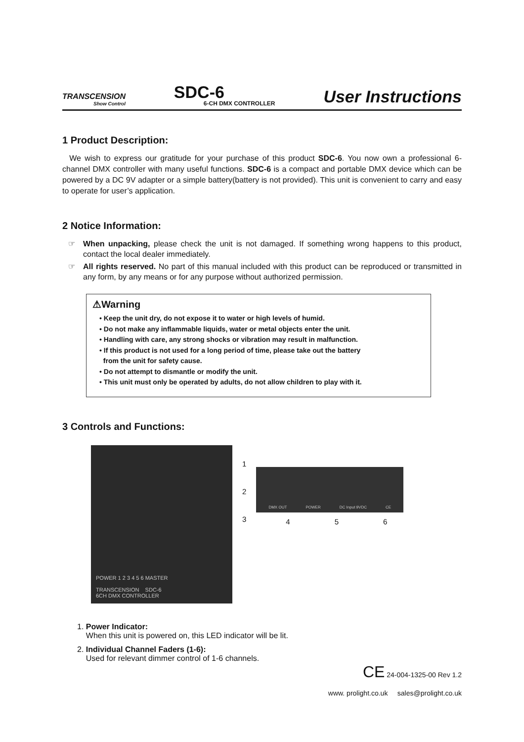TRANSCENSION
Show Control
SDC-6
6-CH DMX CONTROLLER
User Instructions
1 Product Description:
We wish to express our gratitude for your purchase of this product SDC-6. You now own a professional 6-channel DMX controller with many useful functions. SDC-6 is a compact and portable DMX device which can be powered by a DC 9V adapter or a simple battery(battery is not provided). This unit is convenient to carry and easy to operate for user’s application.
2 Notice Information:
☞ When unpacking, please check the unit is not damaged. If something wrong happens to this product, contact the local dealer immediately.
☞ All rights reserved. No part of this manual included with this product can be reproduced or transmitted in any form, by any means or for any purpose without authorized permission.
⚠Warning
• Keep the unit dry, do not expose it to water or high levels of humid.
• Do not make any inflammable liquids, water or metal objects enter the unit.
• Handling with care, any strong shocks or vibration may result in malfunction.
• If this product is not used for a long period of time, please take out the battery
from the unit for safety cause.
• Do not attempt to dismantle or modify the unit.
• This unit must only be operated by adults, do not allow children to play with it.
3 Controls and Functions:
POWER 1 2 3 4 5 6 MASTER
TRANSCENSION SDC-6
6CH DMX CONTROLLER
1
2
3
DMX OUT POWER DC Input 9VDC CE
4 5 6
1. Power Indicator:
When this unit is powered on, this LED indicator will be lit.
2. Individual Channel Faders (1-6):
Used for relevant dimmer control of 1-6 channels.
CE 24-004-1325-00 Rev 1.2
www. prolight.co.uk sales@prolight.co.uk